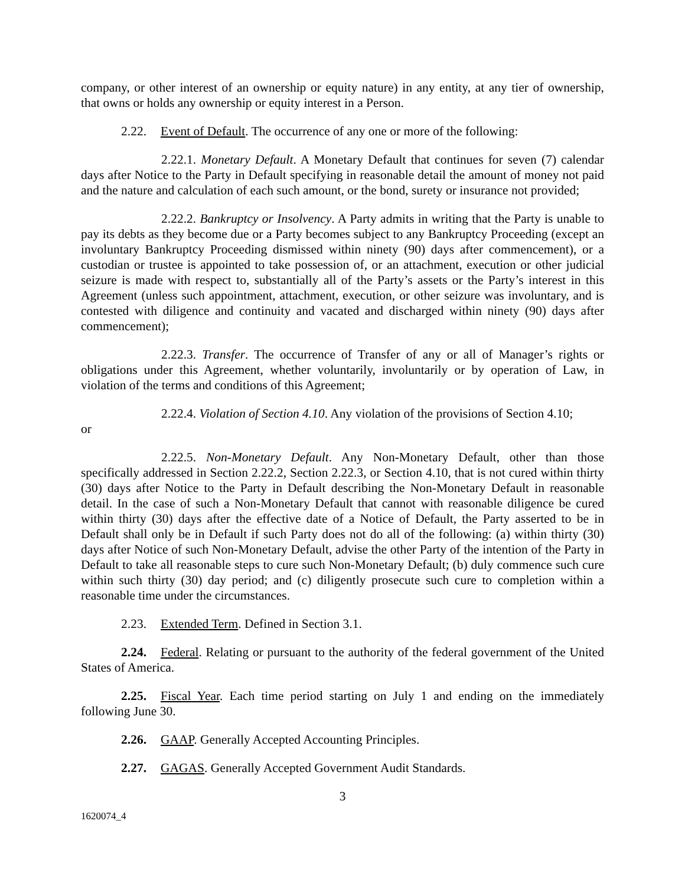company, or other interest of an ownership or equity nature) in any entity, at any tier of ownership, that owns or holds any ownership or equity interest in a Person.
2.22. Event of Default. The occurrence of any one or more of the following:
2.22.1. Monetary Default. A Monetary Default that continues for seven (7) calendar days after Notice to the Party in Default specifying in reasonable detail the amount of money not paid and the nature and calculation of each such amount, or the bond, surety or insurance not provided;
2.22.2. Bankruptcy or Insolvency. A Party admits in writing that the Party is unable to pay its debts as they become due or a Party becomes subject to any Bankruptcy Proceeding (except an involuntary Bankruptcy Proceeding dismissed within ninety (90) days after commencement), or a custodian or trustee is appointed to take possession of, or an attachment, execution or other judicial seizure is made with respect to, substantially all of the Party’s assets or the Party’s interest in this Agreement (unless such appointment, attachment, execution, or other seizure was involuntary, and is contested with diligence and continuity and vacated and discharged within ninety (90) days after commencement);
2.22.3. Transfer. The occurrence of Transfer of any or all of Manager’s rights or obligations under this Agreement, whether voluntarily, involuntarily or by operation of Law, in violation of the terms and conditions of this Agreement;
2.22.4. Violation of Section 4.10. Any violation of the provisions of Section 4.10;
or
2.22.5. Non-Monetary Default. Any Non-Monetary Default, other than those specifically addressed in Section 2.22.2, Section 2.22.3, or Section 4.10, that is not cured within thirty (30) days after Notice to the Party in Default describing the Non-Monetary Default in reasonable detail. In the case of such a Non-Monetary Default that cannot with reasonable diligence be cured within thirty (30) days after the effective date of a Notice of Default, the Party asserted to be in Default shall only be in Default if such Party does not do all of the following: (a) within thirty (30) days after Notice of such Non-Monetary Default, advise the other Party of the intention of the Party in Default to take all reasonable steps to cure such Non-Monetary Default; (b) duly commence such cure within such thirty (30) day period; and (c) diligently prosecute such cure to completion within a reasonable time under the circumstances.
2.23. Extended Term. Defined in Section 3.1.
2.24. Federal. Relating or pursuant to the authority of the federal government of the United States of America.
2.25. Fiscal Year. Each time period starting on July 1 and ending on the immediately following June 30.
2.26. GAAP. Generally Accepted Accounting Principles.
2.27. GAGAS. Generally Accepted Government Audit Standards.
3
1620074_4